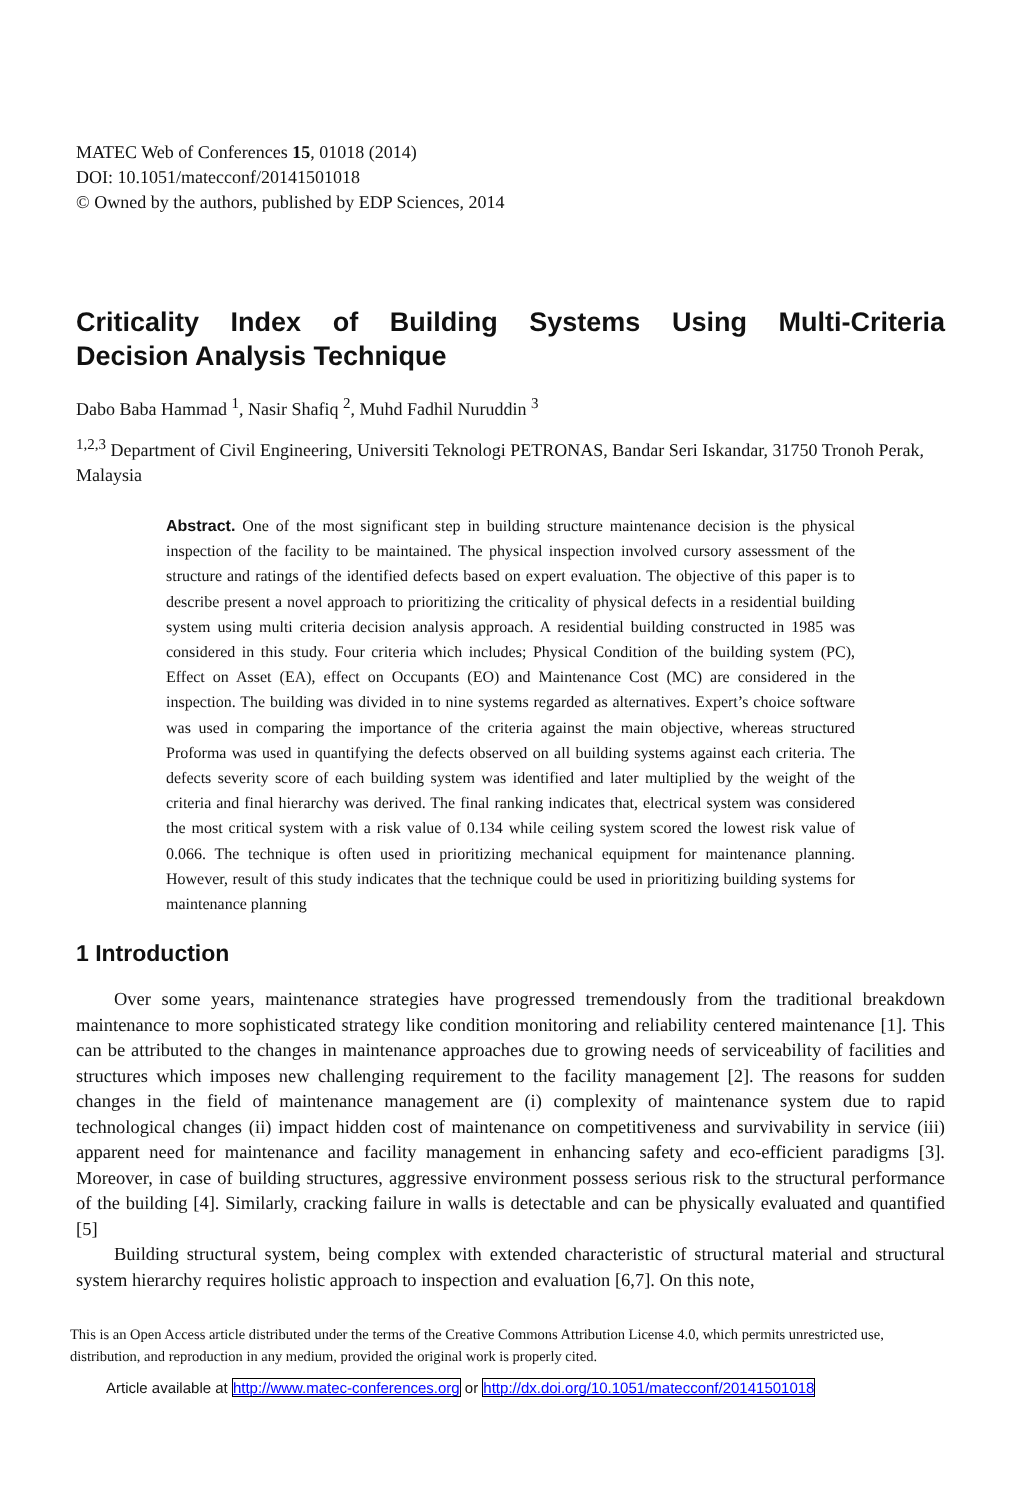MATEC Web of Conferences 15, 01018 (2014)
DOI: 10.1051/matecconf/20141501018
© Owned by the authors, published by EDP Sciences, 2014
Criticality Index of Building Systems Using Multi-Criteria
Decision Analysis Technique
Dabo Baba Hammad <sup>1</sup>, Nasir Shafiq <sup>2</sup>, Muhd Fadhil Nuruddin <sup>3</sup>
<sup>1,2,3</sup> Department of Civil Engineering, Universiti Teknologi PETRONAS, Bandar Seri Iskandar, 31750 Tronoh Perak, Malaysia
Abstract. One of the most significant step in building structure maintenance decision is the physical inspection of the facility to be maintained. The physical inspection involved cursory assessment of the structure and ratings of the identified defects based on expert evaluation. The objective of this paper is to describe present a novel approach to prioritizing the criticality of physical defects in a residential building system using multi criteria decision analysis approach. A residential building constructed in 1985 was considered in this study. Four criteria which includes; Physical Condition of the building system (PC), Effect on Asset (EA), effect on Occupants (EO) and Maintenance Cost (MC) are considered in the inspection. The building was divided in to nine systems regarded as alternatives. Expert’s choice software was used in comparing the importance of the criteria against the main objective, whereas structured Proforma was used in quantifying the defects observed on all building systems against each criteria. The defects severity score of each building system was identified and later multiplied by the weight of the criteria and final hierarchy was derived. The final ranking indicates that, electrical system was considered the most critical system with a risk value of 0.134 while ceiling system scored the lowest risk value of 0.066. The technique is often used in prioritizing mechanical equipment for maintenance planning. However, result of this study indicates that the technique could be used in prioritizing building systems for maintenance planning
1 Introduction
Over some years, maintenance strategies have progressed tremendously from the traditional breakdown maintenance to more sophisticated strategy like condition monitoring and reliability centered maintenance [1]. This can be attributed to the changes in maintenance approaches due to growing needs of serviceability of facilities and structures which imposes new challenging requirement to the facility management [2]. The reasons for sudden changes in the field of maintenance management are (i) complexity of maintenance system due to rapid technological changes (ii) impact hidden cost of maintenance on competitiveness and survivability in service (iii) apparent need for maintenance and facility management in enhancing safety and eco-efficient paradigms [3]. Moreover, in case of building structures, aggressive environment possess serious risk to the structural performance of the building [4]. Similarly, cracking failure in walls is detectable and can be physically evaluated and quantified [5]
Building structural system, being complex with extended characteristic of structural material and structural system hierarchy requires holistic approach to inspection and evaluation [6,7]. On this note,
This is an Open Access article distributed under the terms of the Creative Commons Attribution License 4.0, which permits unrestricted use, distribution, and reproduction in any medium, provided the original work is properly cited.
Article available at http://www.matec-conferences.org or http://dx.doi.org/10.1051/matecconf/20141501018